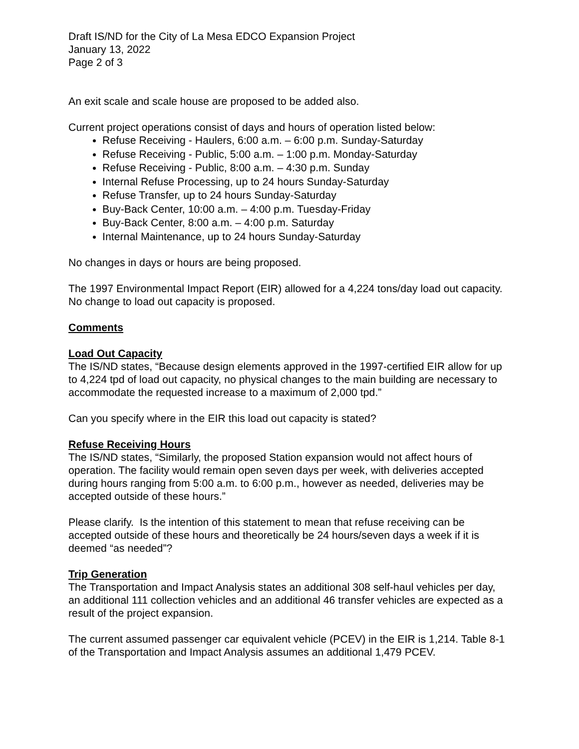Draft IS/ND for the City of La Mesa EDCO Expansion Project
January 13, 2022
Page 2 of 3
An exit scale and scale house are proposed to be added also.
Current project operations consist of days and hours of operation listed below:
Refuse Receiving - Haulers, 6:00 a.m. – 6:00 p.m. Sunday-Saturday
Refuse Receiving - Public, 5:00 a.m. – 1:00 p.m. Monday-Saturday
Refuse Receiving - Public, 8:00 a.m. – 4:30 p.m. Sunday
Internal Refuse Processing, up to 24 hours Sunday-Saturday
Refuse Transfer, up to 24 hours Sunday-Saturday
Buy-Back Center, 10:00 a.m. – 4:00 p.m. Tuesday-Friday
Buy-Back Center, 8:00 a.m. – 4:00 p.m. Saturday
Internal Maintenance, up to 24 hours Sunday-Saturday
No changes in days or hours are being proposed.
The 1997 Environmental Impact Report (EIR) allowed for a 4,224 tons/day load out capacity. No change to load out capacity is proposed.
Comments
Load Out Capacity
The IS/ND states, “Because design elements approved in the 1997-certified EIR allow for up to 4,224 tpd of load out capacity, no physical changes to the main building are necessary to accommodate the requested increase to a maximum of 2,000 tpd.”
Can you specify where in the EIR this load out capacity is stated?
Refuse Receiving Hours
The IS/ND states, “Similarly, the proposed Station expansion would not affect hours of operation. The facility would remain open seven days per week, with deliveries accepted during hours ranging from 5:00 a.m. to 6:00 p.m., however as needed, deliveries may be accepted outside of these hours.”
Please clarify. Is the intention of this statement to mean that refuse receiving can be accepted outside of these hours and theoretically be 24 hours/seven days a week if it is deemed “as needed”?
Trip Generation
The Transportation and Impact Analysis states an additional 308 self-haul vehicles per day, an additional 111 collection vehicles and an additional 46 transfer vehicles are expected as a result of the project expansion.
The current assumed passenger car equivalent vehicle (PCEV) in the EIR is 1,214. Table 8-1 of the Transportation and Impact Analysis assumes an additional 1,479 PCEV.